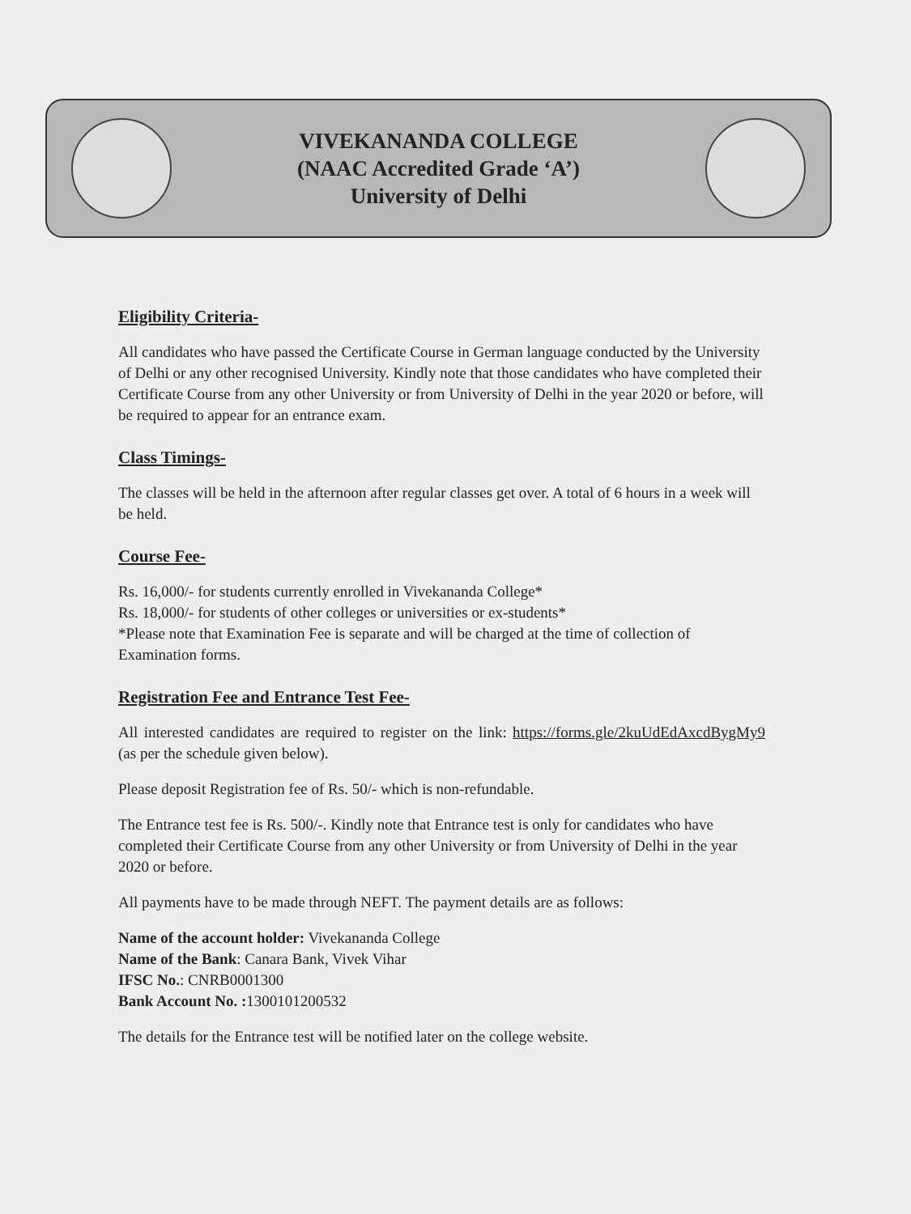VIVEKANANDA COLLEGE
(NAAC Accredited Grade ‘A’)
University of Delhi
Eligibility Criteria-
All candidates who have passed the Certificate Course in German language conducted by the University of Delhi or any other recognised University. Kindly note that those candidates who have completed their Certificate Course from any other University or from University of Delhi in the year 2020 or before, will be required to appear for an entrance exam.
Class Timings-
The classes will be held in the afternoon after regular classes get over. A total of 6 hours in a week will be held.
Course Fee-
Rs. 16,000/- for students currently enrolled in Vivekananda College*
Rs. 18,000/- for students of other colleges or universities or ex-students*
*Please note that Examination Fee is separate and will be charged at the time of collection of Examination forms.
Registration Fee and Entrance Test Fee-
All interested candidates are required to register on the link: https://forms.gle/2kuUdEdAxcdBygMy9 (as per the schedule given below).
Please deposit Registration fee of Rs. 50/- which is non-refundable.
The Entrance test fee is Rs. 500/-. Kindly note that Entrance test is only for candidates who have completed their Certificate Course from any other University or from University of Delhi in the year 2020 or before.
All payments have to be made through NEFT. The payment details are as follows:
Name of the account holder: Vivekananda College
Name of the Bank: Canara Bank, Vivek Vihar
IFSC No.: CNRB0001300
Bank Account No. : 1300101200532
The details for the Entrance test will be notified later on the college website.